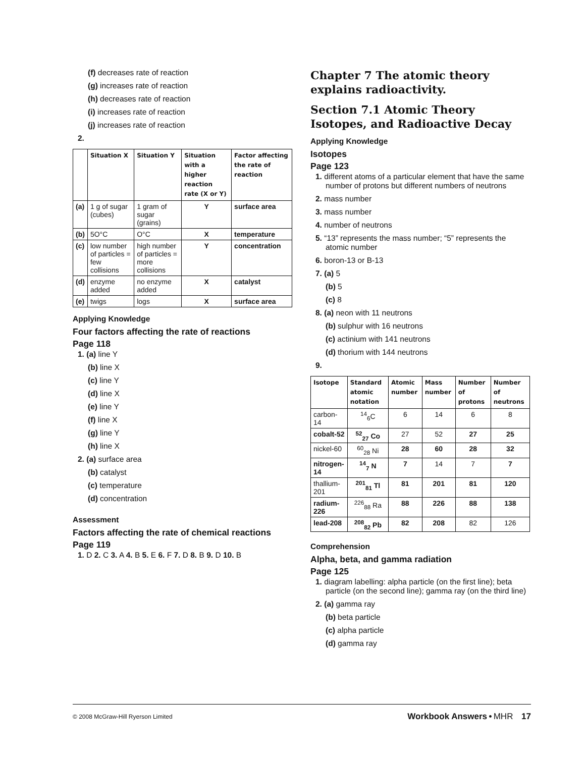(f) decreases rate of reaction
(g) increases rate of reaction
(h) decreases rate of reaction
(i) increases rate of reaction
(j) increases rate of reaction
2.
| | Situation X | Situation Y | Situation with a higher reaction rate (X or Y) | Factor affecting the rate of reaction |
| --- | --- | --- | --- | --- |
| (a) | 1 g of sugar (cubes) | 1 gram of sugar (grains) | Y | surface area |
| (b) | 5O°C | O°C | X | temperature |
| (c) | low number of particles = few collisions | high number of particles = more collisions | Y | concentration |
| (d) | enzyme added | no enzyme added | X | catalyst |
| (e) | twigs | logs | X | surface area |
Applying Knowledge
Four factors affecting the rate of reactions
Page 118
1. (a) line Y
(b) line X
(c) line Y
(d) line X
(e) line Y
(f) line X
(g) line Y
(h) line X
2. (a) surface area
(b) catalyst
(c) temperature
(d) concentration
Assessment
Factors affecting the rate of chemical reactions
Page 119
1. D 2. C 3. A 4. B 5. E 6. F 7. D 8. B 9. D 10. B
Chapter 7 The atomic theory explains radioactivity.
Section 7.1 Atomic Theory Isotopes, and Radioactive Decay
Applying Knowledge
Isotopes
Page 123
1. different atoms of a particular element that have the same number of protons but different numbers of neutrons
2. mass number
3. mass number
4. number of neutrons
5. “13” represents the mass number; “5” represents the atomic number
6. boron-13 or B-13
7. (a) 5
(b) 5
(c) 8
8. (a) neon with 11 neutrons
(b) sulphur with 16 neutrons
(c) actinium with 141 neutrons
(d) thorium with 144 neutrons
9.
| Isotope | Standard atomic notation | Atomic number | Mass number | Number of protons | Number of neutrons |
| --- | --- | --- | --- | --- | --- |
| carbon-14 | <sup>14</sup> <sub>6</sub>C | 6 | 14 | 6 | 8 |
| cobalt-52 | <sup>52</sup> <sub>27</sub> Co | 27 | 52 | 27 | 25 |
| nickel-60 | <sup>60</sup> <sub>28</sub> Ni | 28 | 60 | 28 | 32 |
| nitrogen-14 | <sup>14</sup> <sub>7</sub> N | 7 | 14 | 7 | 7 |
| thallium-201 | <sup>201</sup> <sub>81</sub> Tl | 81 | 201 | 81 | 120 |
| radium-226 | <sup>226</sup> <sub>88</sub> Ra | 88 | 226 | 88 | 138 |
| lead-208 | <sup>208</sup> <sub>82</sub> Pb | 82 | 208 | 82 | 126 |
Comprehension
Alpha, beta, and gamma radiation
Page 125
1. diagram labelling: alpha particle (on the first line); beta particle (on the second line); gamma ray (on the third line)
2. (a) gamma ray
(b) beta particle
(c) alpha particle
(d) gamma ray
© 2008 McGraw-Hill Ryerson Limited Workbook Answers • MHR 17